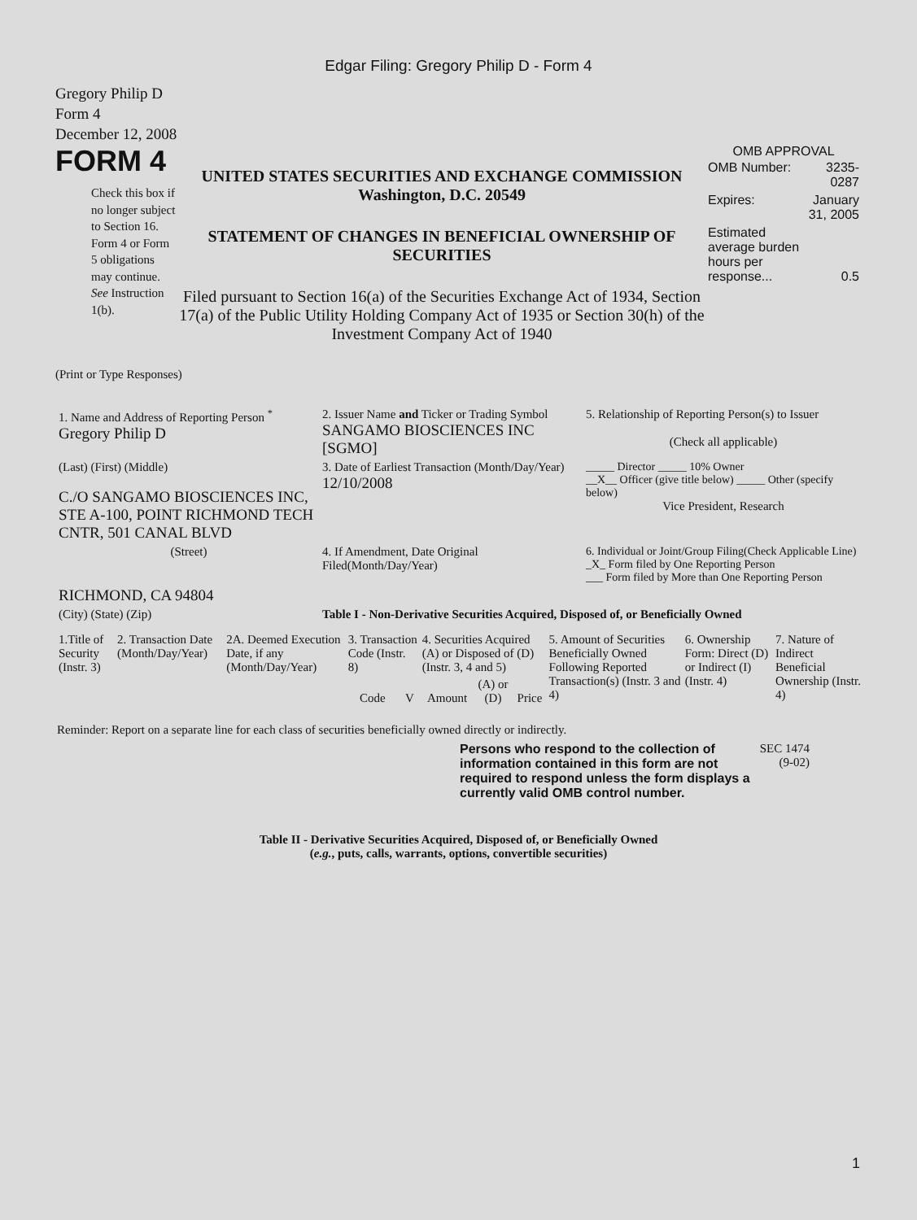Edgar Filing: Gregory Philip D - Form 4
Gregory Philip D
Form 4
December 12, 2008
FORM 4
Check this box if no longer subject to Section 16. Form 4 or Form 5 obligations may continue. See Instruction 1(b).
UNITED STATES SECURITIES AND EXCHANGE COMMISSION
Washington, D.C. 20549
STATEMENT OF CHANGES IN BENEFICIAL OWNERSHIP OF SECURITIES
Filed pursuant to Section 16(a) of the Securities Exchange Act of 1934, Section 17(a) of the Public Utility Holding Company Act of 1935 or Section 30(h) of the Investment Company Act of 1940
OMB APPROVAL
| OMB Number: | 3235-0287 |
| Expires: | January 31, 2005 |
| Estimated average burden hours per response... | 0.5 |
(Print or Type Responses)
| 1. Name and Address of Reporting Person <sup>*</sup> Gregory Philip D | 2. Issuer Name and Ticker or Trading Symbol SANGAMO BIOSCIENCES INC [SGMO] | 5. Relationship of Reporting Person(s) to Issuer (Check all applicable) |
| (Last) (First) (Middle) C./O SANGAMO BIOSCIENCES INC, STE A-100, POINT RICHMOND TECH CNTR, 501 CANAL BLVD | 3. Date of Earliest Transaction (Month/Day/Year) 12/10/2008 | _____ Director _____ 10% Owner __X__ Officer (give title below) _____ Other (specify below) Vice President, Research |
| (Street) RICHMOND, CA 94804 | 4. If Amendment, Date Original Filed(Month/Day/Year) | 6. Individual or Joint/Group Filing(Check Applicable Line) _X_ Form filed by One Reporting Person ___ Form filed by More than One Reporting Person |
| (City) (State) (Zip) | Table I - Non-Derivative Securities Acquired, Disposed of, or Beneficially Owned | |
| 1.Title of Security (Instr. 3) | 2. Transaction Date (Month/Day/Year) | 2A. Deemed Execution Date, if any (Month/Day/Year) | 3. Transaction Code (Instr. 8) | | 4. Securities Acquired (A) or Disposed of (D) (Instr. 3, 4 and 5) | | | 5. Amount of Securities Beneficially Owned Following Reported Transaction(s) (Instr. 3 and 4) | 6. Ownership Form: Direct (D) or Indirect (I) (Instr. 4) | 7. Nature of Indirect Beneficial Ownership (Instr. 4) |
| --- | --- | --- | --- | --- | --- | --- | --- | --- | --- | --- |
| | | | Code | V | Amount | (A) or (D) | Price | | | |
Reminder: Report on a separate line for each class of securities beneficially owned directly or indirectly.
Persons who respond to the collection of information contained in this form are not required to respond unless the form displays a currently valid OMB control number.
SEC 1474 (9-02)
Table II - Derivative Securities Acquired, Disposed of, or Beneficially Owned
(e.g., puts, calls, warrants, options, convertible securities)
1